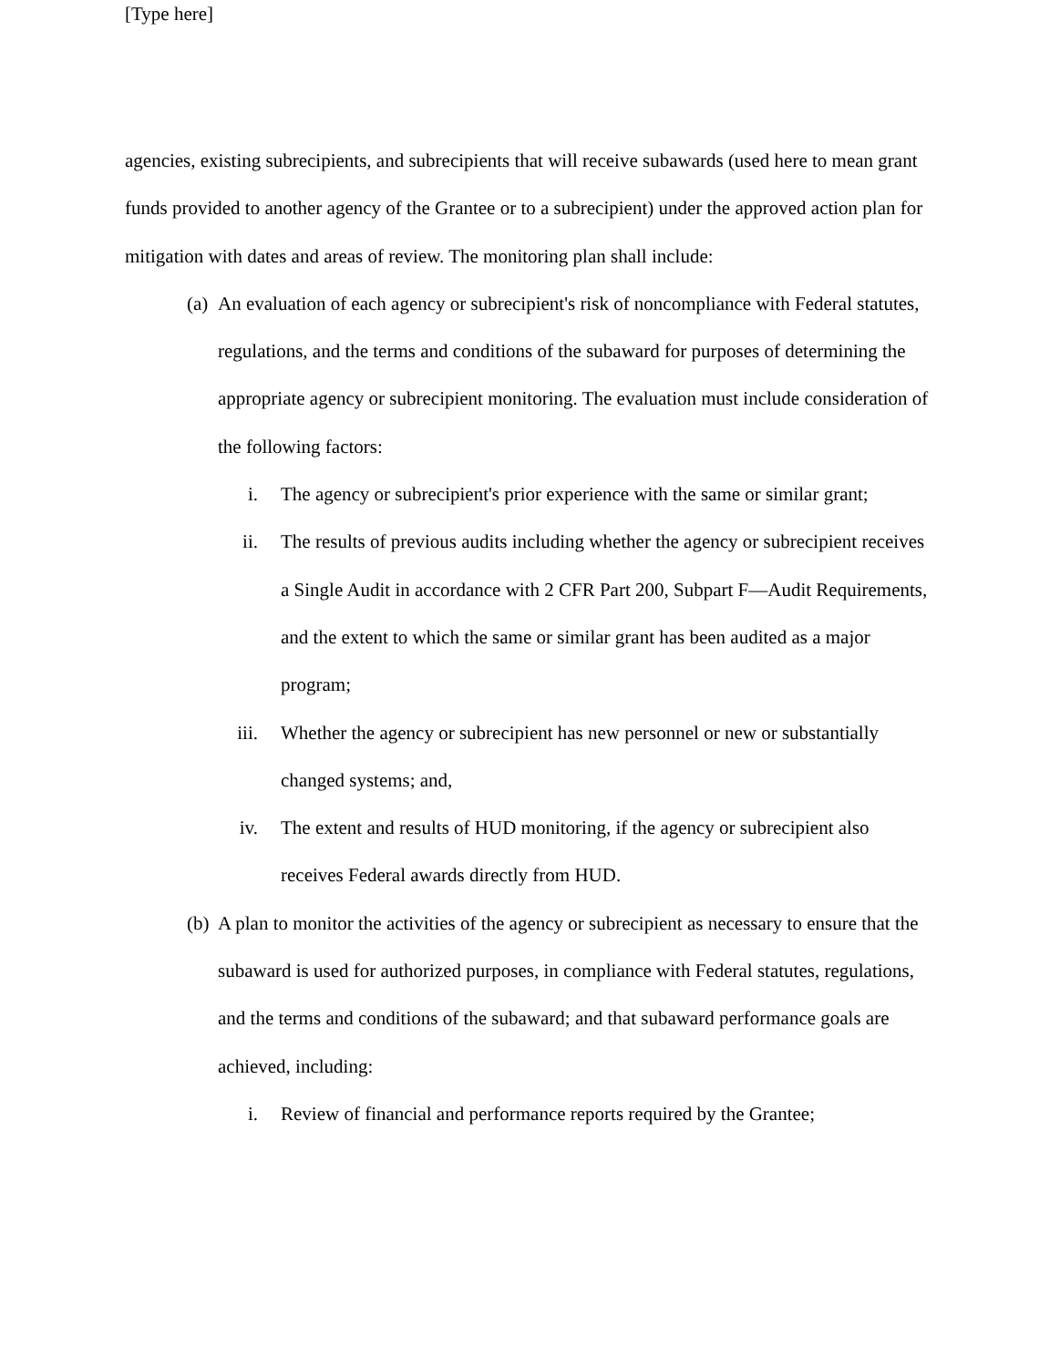[Type here]
agencies, existing subrecipients, and subrecipients that will receive subawards (used here to mean grant funds provided to another agency of the Grantee or to a subrecipient) under the approved action plan for mitigation with dates and areas of review. The monitoring plan shall include:
(a) An evaluation of each agency or subrecipient's risk of noncompliance with Federal statutes, regulations, and the terms and conditions of the subaward for purposes of determining the appropriate agency or subrecipient monitoring. The evaluation must include consideration of the following factors:
i. The agency or subrecipient's prior experience with the same or similar grant;
ii. The results of previous audits including whether the agency or subrecipient receives a Single Audit in accordance with 2 CFR Part 200, Subpart F—Audit Requirements, and the extent to which the same or similar grant has been audited as a major program;
iii. Whether the agency or subrecipient has new personnel or new or substantially changed systems; and,
iv. The extent and results of HUD monitoring, if the agency or subrecipient also receives Federal awards directly from HUD.
(b) A plan to monitor the activities of the agency or subrecipient as necessary to ensure that the subaward is used for authorized purposes, in compliance with Federal statutes, regulations, and the terms and conditions of the subaward; and that subaward performance goals are achieved, including:
i. Review of financial and performance reports required by the Grantee;